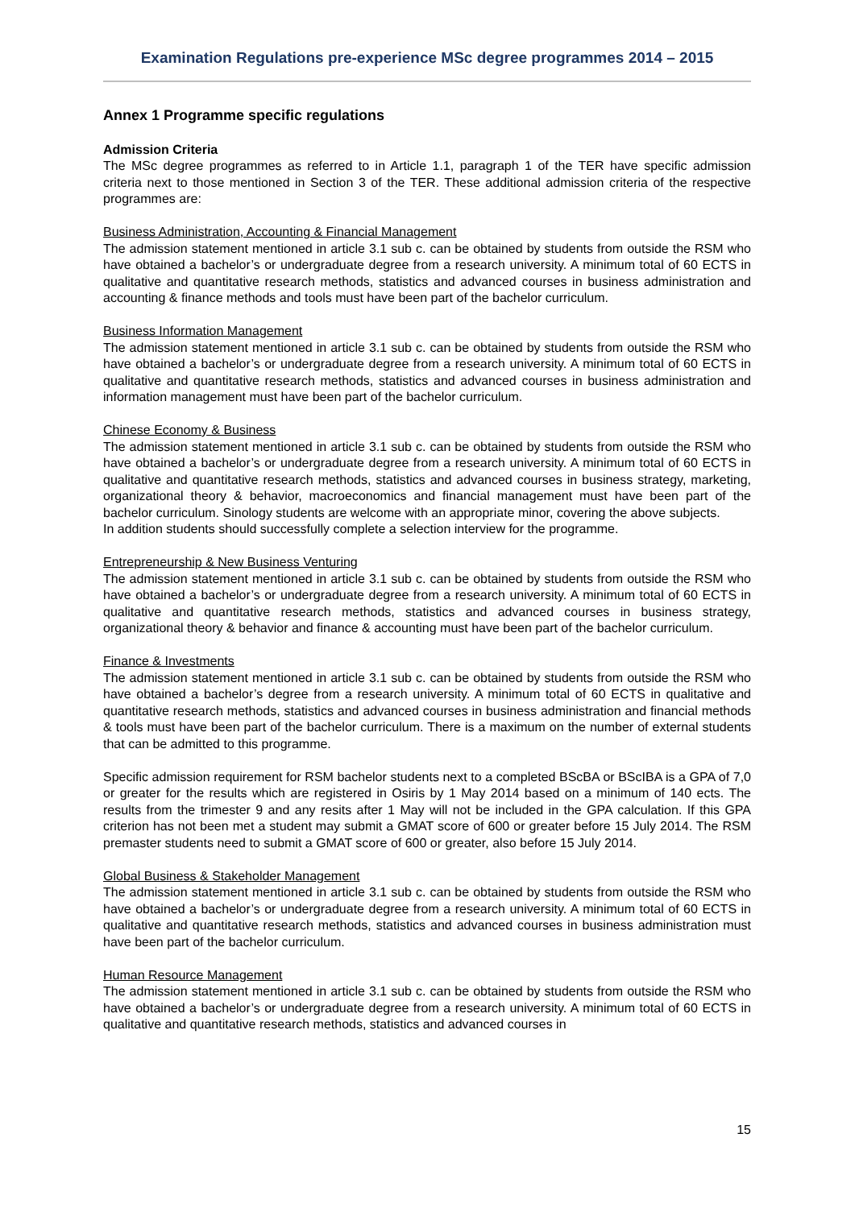Examination Regulations pre-experience MSc degree programmes 2014 – 2015
Annex 1 Programme specific regulations
Admission Criteria
The MSc degree programmes as referred to in Article 1.1, paragraph 1 of the TER have specific admission criteria next to those mentioned in Section 3 of the TER. These additional admission criteria of the respective programmes are:
Business Administration, Accounting & Financial Management
The admission statement mentioned in article 3.1 sub c. can be obtained by students from outside the RSM who have obtained a bachelor’s or undergraduate degree from a research university. A minimum total of 60 ECTS in qualitative and quantitative research methods, statistics and advanced courses in business administration and accounting & finance methods and tools must have been part of the bachelor curriculum.
Business Information Management
The admission statement mentioned in article 3.1 sub c. can be obtained by students from outside the RSM who have obtained a bachelor’s or undergraduate degree from a research university. A minimum total of 60 ECTS in qualitative and quantitative research methods, statistics and advanced courses in business administration and information management must have been part of the bachelor curriculum.
Chinese Economy & Business
The admission statement mentioned in article 3.1 sub c. can be obtained by students from outside the RSM who have obtained a bachelor’s or undergraduate degree from a research university. A minimum total of 60 ECTS in qualitative and quantitative research methods, statistics and advanced courses in business strategy, marketing, organizational theory & behavior, macroeconomics and financial management must have been part of the bachelor curriculum. Sinology students are welcome with an appropriate minor, covering the above subjects.
In addition students should successfully complete a selection interview for the programme.
Entrepreneurship & New Business Venturing
The admission statement mentioned in article 3.1 sub c. can be obtained by students from outside the RSM who have obtained a bachelor’s or undergraduate degree from a research university. A minimum total of 60 ECTS in qualitative and quantitative research methods, statistics and advanced courses in business strategy, organizational theory & behavior and finance & accounting must have been part of the bachelor curriculum.
Finance & Investments
The admission statement mentioned in article 3.1 sub c. can be obtained by students from outside the RSM who have obtained a bachelor’s degree from a research university. A minimum total of 60 ECTS in qualitative and quantitative research methods, statistics and advanced courses in business administration and financial methods & tools must have been part of the bachelor curriculum. There is a maximum on the number of external students that can be admitted to this programme.
Specific admission requirement for RSM bachelor students next to a completed BScBA or BScIBA is a GPA of 7,0 or greater for the results which are registered in Osiris by 1 May 2014 based on a minimum of 140 ects. The results from the trimester 9 and any resits after 1 May will not be included in the GPA calculation. If this GPA criterion has not been met a student may submit a GMAT score of 600 or greater before 15 July 2014. The RSM premaster students need to submit a GMAT score of 600 or greater, also before 15 July 2014.
Global Business & Stakeholder Management
The admission statement mentioned in article 3.1 sub c. can be obtained by students from outside the RSM who have obtained a bachelor’s or undergraduate degree from a research university. A minimum total of 60 ECTS in qualitative and quantitative research methods, statistics and advanced courses in business administration must have been part of the bachelor curriculum.
Human Resource Management
The admission statement mentioned in article 3.1 sub c. can be obtained by students from outside the RSM who have obtained a bachelor’s or undergraduate degree from a research university. A minimum total of 60 ECTS in qualitative and quantitative research methods, statistics and advanced courses in
15